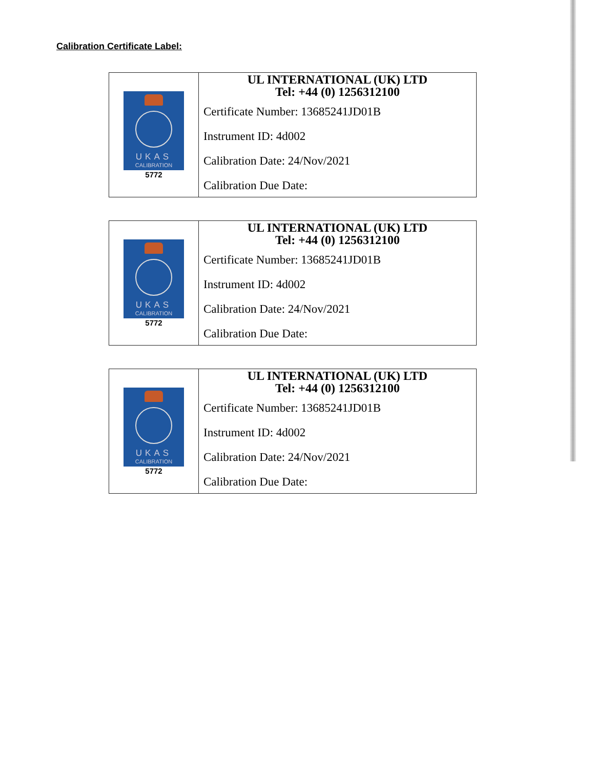Calibration Certificate Label:
| UKAS CALIBRATION 5772 | UL INTERNATIONAL (UK) LTD Tel: +44 (0) 1256312100 Certificate Number: 13685241JD01B Instrument ID: 4d002 Calibration Date: 24/Nov/2021 Calibration Due Date: |
| UKAS CALIBRATION 5772 | UL INTERNATIONAL (UK) LTD Tel: +44 (0) 1256312100 Certificate Number: 13685241JD01B Instrument ID: 4d002 Calibration Date: 24/Nov/2021 Calibration Due Date: |
| UKAS CALIBRATION 5772 | UL INTERNATIONAL (UK) LTD Tel: +44 (0) 1256312100 Certificate Number: 13685241JD01B Instrument ID: 4d002 Calibration Date: 24/Nov/2021 Calibration Due Date: |